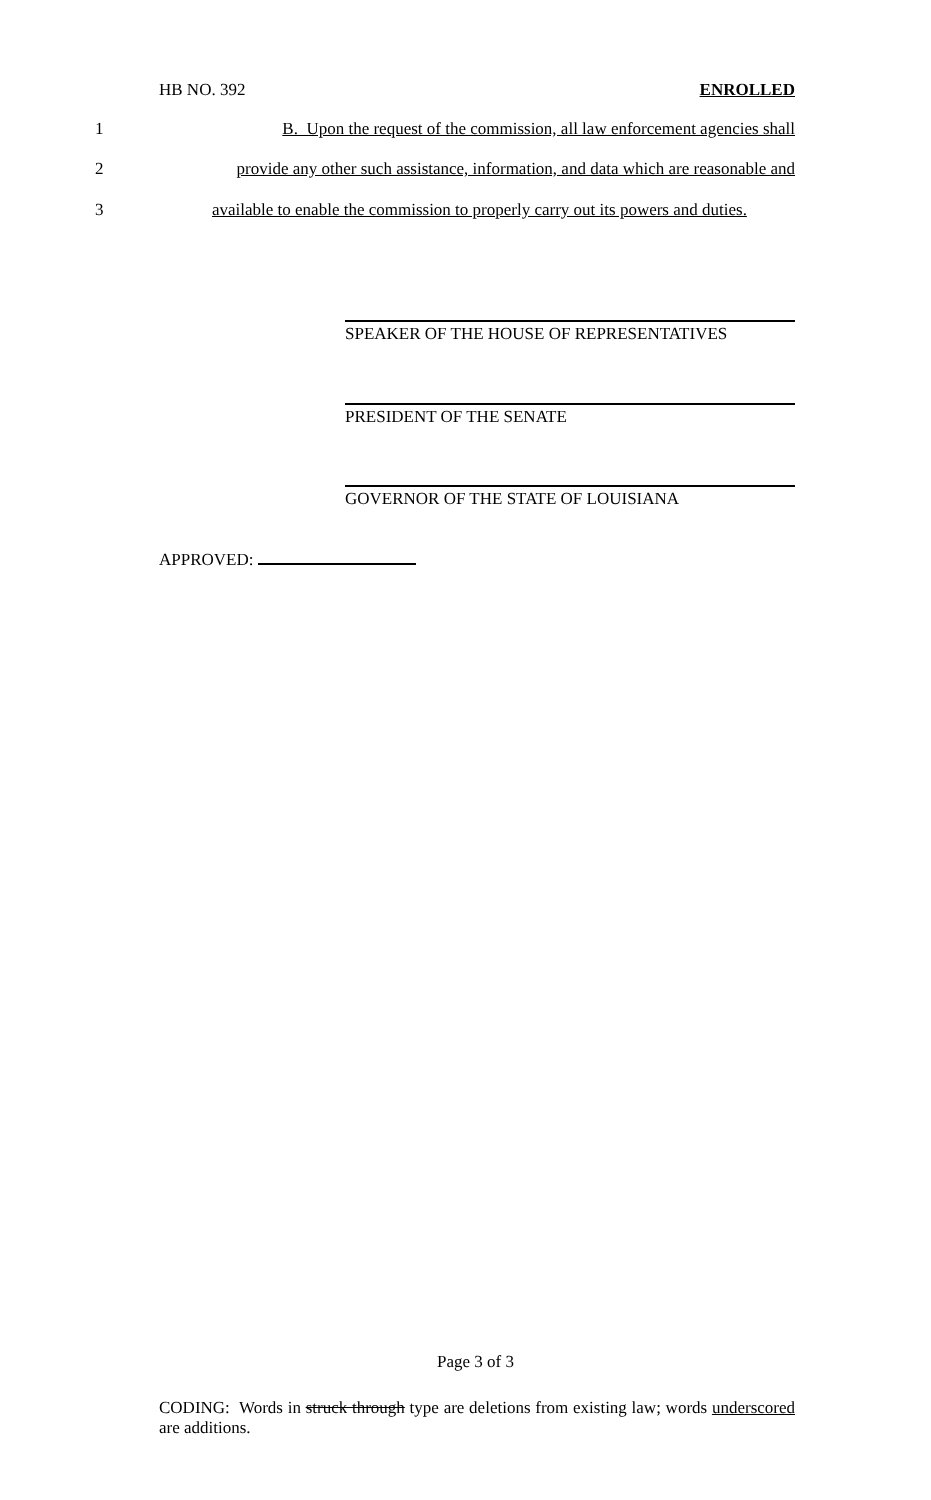HB NO. 392 ENROLLED
1 B. Upon the request of the commission, all law enforcement agencies shall
2 provide any other such assistance, information, and data which are reasonable and
3 available to enable the commission to properly carry out its powers and duties.
SPEAKER OF THE HOUSE OF REPRESENTATIVES
PRESIDENT OF THE SENATE
GOVERNOR OF THE STATE OF LOUISIANA
APPROVED:
Page 3 of 3
CODING: Words in struck through type are deletions from existing law; words underscored are additions.